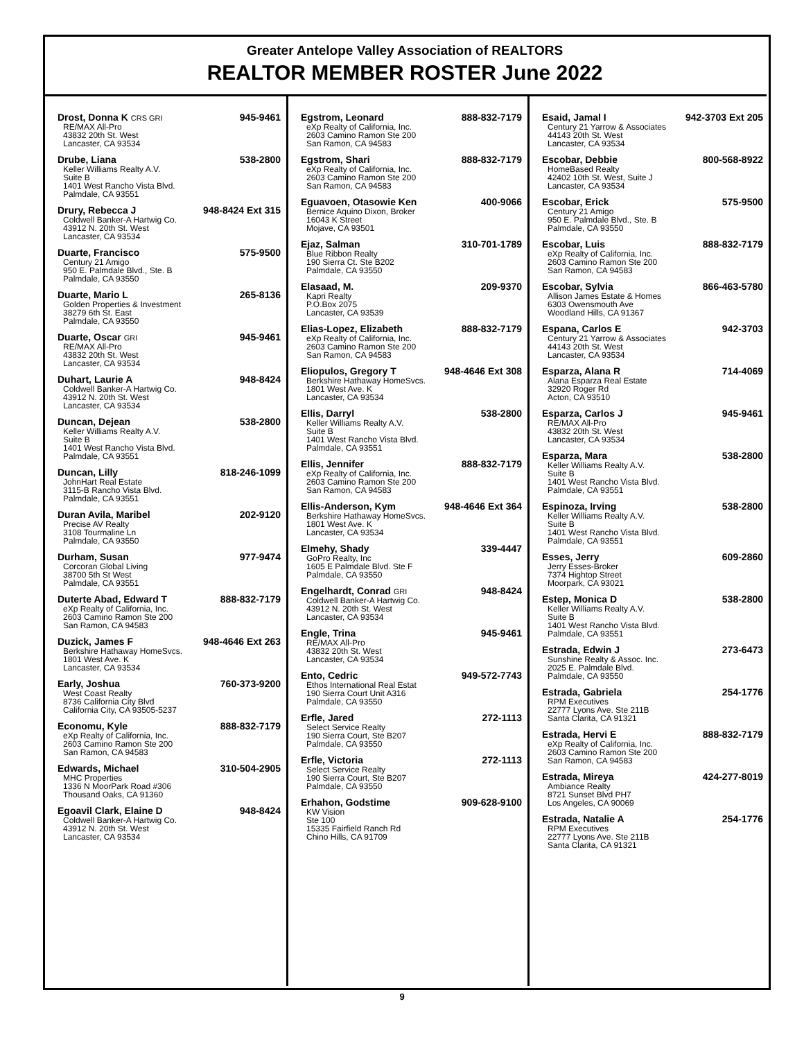Greater Antelope Valley Association of REALTORS
REALTOR MEMBER ROSTER June 2022
Drost, Donna K CRS GRI 945-9461
RE/MAX All-Pro
43832 20th St. West
Lancaster, CA 93534
Drube, Liana 538-2800
Keller Williams Realty A.V.
Suite B
1401 West Rancho Vista Blvd.
Palmdale, CA 93551
Drury, Rebecca J 948-8424 Ext 315
Coldwell Banker-A Hartwig Co.
43912 N. 20th St. West
Lancaster, CA 93534
Duarte, Francisco 575-9500
Century 21 Amigo
950 E. Palmdale Blvd., Ste. B
Palmdale, CA 93550
Duarte, Mario L 265-8136
Golden Properties & Investment
38279 6th St. East
Palmdale, CA 93550
Duarte, Oscar GRI 945-9461
RE/MAX All-Pro
43832 20th St. West
Lancaster, CA 93534
Duhart, Laurie A 948-8424
Coldwell Banker-A Hartwig Co.
43912 N. 20th St. West
Lancaster, CA 93534
Duncan, Dejean 538-2800
Keller Williams Realty A.V.
Suite B
1401 West Rancho Vista Blvd.
Palmdale, CA 93551
Duncan, Lilly 818-246-1099
JohnHart Real Estate
3115-B Rancho Vista Blvd.
Palmdale, CA 93551
Duran Avila, Maribel 202-9120
Precise AV Realty
3108 Tourmaline Ln
Palmdale, CA 93550
Durham, Susan 977-9474
Corcoran Global Living
38700 5th St West
Palmdale, CA 93551
Duterte Abad, Edward T 888-832-7179
eXp Realty of California, Inc.
2603 Camino Ramon Ste 200
San Ramon, CA 94583
Duzick, James F 948-4646 Ext 263
Berkshire Hathaway HomeSvcs.
1801 West Ave. K
Lancaster, CA 93534
Early, Joshua 760-373-9200
West Coast Realty
8736 California City Blvd
California City, CA 93505-5237
Economu, Kyle 888-832-7179
eXp Realty of California, Inc.
2603 Camino Ramon Ste 200
San Ramon, CA 94583
Edwards, Michael 310-504-2905
MHC Properties
1336 N MoorPark Road #306
Thousand Oaks, CA 91360
Egoavil Clark, Elaine D 948-8424
Coldwell Banker-A Hartwig Co.
43912 N. 20th St. West
Lancaster, CA 93534
Egstrom, Leonard 888-832-7179
eXp Realty of California, Inc.
2603 Camino Ramon Ste 200
San Ramon, CA 94583
Egstrom, Shari 888-832-7179
eXp Realty of California, Inc.
2603 Camino Ramon Ste 200
San Ramon, CA 94583
Eguavoen, Otasowie Ken 400-9066
Bernice Aquino Dixon, Broker
16043 K Street
Mojave, CA 93501
Ejaz, Salman 310-701-1789
Blue Ribbon Realty
190 Sierra Ct. Ste B202
Palmdale, CA 93550
Elasaad, M. 209-9370
Kapri Realty
P.O.Box 2075
Lancaster, CA 93539
Elias-Lopez, Elizabeth 888-832-7179
eXp Realty of California, Inc.
2603 Camino Ramon Ste 200
San Ramon, CA 94583
Eliopulos, Gregory T 948-4646 Ext 308
Berkshire Hathaway HomeSvcs.
1801 West Ave. K
Lancaster, CA 93534
Ellis, Darryl 538-2800
Keller Williams Realty A.V.
Suite B
1401 West Rancho Vista Blvd.
Palmdale, CA 93551
Ellis, Jennifer 888-832-7179
eXp Realty of California, Inc.
2603 Camino Ramon Ste 200
San Ramon, CA 94583
Ellis-Anderson, Kym 948-4646 Ext 364
Berkshire Hathaway HomeSvcs.
1801 West Ave. K
Lancaster, CA 93534
Elmehy, Shady 339-4447
GoPro Realty, Inc
1605 E Palmdale Blvd. Ste F
Palmdale, CA 93550
Engelhardt, Conrad GRI 948-8424
Coldwell Banker-A Hartwig Co.
43912 N. 20th St. West
Lancaster, CA 93534
Engle, Trina 945-9461
RE/MAX All-Pro
43832 20th St. West
Lancaster, CA 93534
Ento, Cedric 949-572-7743
Ethos International Real Estat
190 Sierra Court Unit A316
Palmdale, CA 93550
Erfle, Jared 272-1113
Select Service Realty
190 Sierra Court, Ste B207
Palmdale, CA 93550
Erfle, Victoria 272-1113
Select Service Realty
190 Sierra Court, Ste B207
Palmdale, CA 93550
Erhahon, Godstime 909-628-9100
KW Vision
Ste 100
15335 Fairfield Ranch Rd
Chino Hills, CA 91709
Esaid, Jamal I 942-3703 Ext 205
Century 21 Yarrow & Associates
44143 20th St. West
Lancaster, CA 93534
Escobar, Debbie 800-568-8922
HomeBased Realty
42402 10th St. West, Suite J
Lancaster, CA 93534
Escobar, Erick 575-9500
Century 21 Amigo
950 E. Palmdale Blvd., Ste. B
Palmdale, CA 93550
Escobar, Luis 888-832-7179
eXp Realty of California, Inc.
2603 Camino Ramon Ste 200
San Ramon, CA 94583
Escobar, Sylvia 866-463-5780
Allison James Estate & Homes
6303 Owensmouth Ave
Woodland Hills, CA 91367
Espana, Carlos E 942-3703
Century 21 Yarrow & Associates
44143 20th St. West
Lancaster, CA 93534
Esparza, Alana R 714-4069
Alana Esparza Real Estate
32920 Roger Rd
Acton, CA 93510
Esparza, Carlos J 945-9461
RE/MAX All-Pro
43832 20th St. West
Lancaster, CA 93534
Esparza, Mara 538-2800
Keller Williams Realty A.V.
Suite B
1401 West Rancho Vista Blvd.
Palmdale, CA 93551
Espinoza, Irving 538-2800
Keller Williams Realty A.V.
Suite B
1401 West Rancho Vista Blvd.
Palmdale, CA 93551
Esses, Jerry 609-2860
Jerry Esses-Broker
7374 Hightop Street
Moorpark, CA 93021
Estep, Monica D 538-2800
Keller Williams Realty A.V.
Suite B
1401 West Rancho Vista Blvd.
Palmdale, CA 93551
Estrada, Edwin J 273-6473
Sunshine Realty & Assoc. Inc.
2025 E. Palmdale Blvd.
Palmdale, CA 93550
Estrada, Gabriela 254-1776
RPM Executives
22777 Lyons Ave. Ste 211B
Santa Clarita, CA 91321
Estrada, Hervi E 888-832-7179
eXp Realty of California, Inc.
2603 Camino Ramon Ste 200
San Ramon, CA 94583
Estrada, Mireya 424-277-8019
Ambiance Realty
8721 Sunset Blvd PH7
Los Angeles, CA 90069
Estrada, Natalie A 254-1776
RPM Executives
22777 Lyons Ave. Ste 211B
Santa Clarita, CA 91321
9